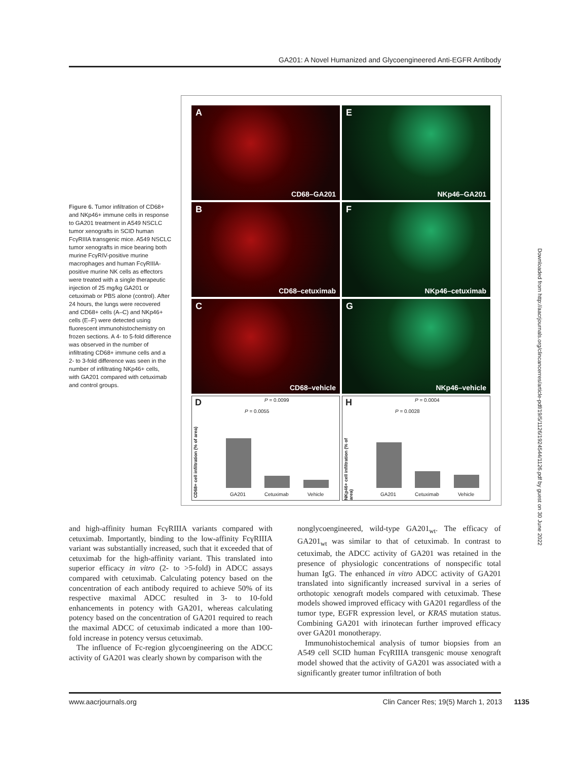GA201: A Novel Humanized and Glycoengineered Anti-EGFR Antibody
Figure 6. Tumor infiltration of CD68+ and NKp46+ immune cells in response to GA201 treatment in A549 NSCLC tumor xenografts in SCID human FcγRIIIA transgenic mice. A549 NSCLC tumor xenografts in mice bearing both murine FcγRIV-positive murine macrophages and human FcγRIIIA-positive murine NK cells as effectors were treated with a single therapeutic injection of 25 mg/kg GA201 or cetuximab or PBS alone (control). After 24 hours, the lungs were recovered and CD68+ cells (A–C) and NKp46+ cells (E–F) were detected using fluorescent immunohistochemistry on frozen sections. A 4- to 5-fold difference was observed in the number of infiltrating CD68+ immune cells and a 2- to 3-fold difference was seen in the number of infiltrating NKp46+ cells, with GA201 compared with cetuximab and control groups.
A
CD68–GA201
E
NKp46–GA201
B
CD68–cetuximab
F
NKp46–cetuximab
C
CD68–vehicle
G
NKp46–vehicle
D
CD68+ cell infiltration (% of area)
P = 0.0099
P = 0.0055
GA201 Cetuximab Vehicle
H
NKp46+ cell infiltration (% of area)
P = 0.0004
P = 0.0028
GA201 Cetuximab Vehicle
and high-affinity human FcγRIIIA variants compared with cetuximab. Importantly, binding to the low-affinity FcγRIIIA variant was substantially increased, such that it exceeded that of cetuximab for the high-affinity variant. This translated into superior efficacy in vitro (2- to >5-fold) in ADCC assays compared with cetuximab. Calculating potency based on the concentration of each antibody required to achieve 50% of its respective maximal ADCC resulted in 3- to 10-fold enhancements in potency with GA201, whereas calculating potency based on the concentration of GA201 required to reach the maximal ADCC of cetuximab indicated a more than 100-fold increase in potency versus cetuximab.
The influence of Fc-region glycoengineering on the ADCC activity of GA201 was clearly shown by comparison with the
nonglycoengineered, wild-type GA201<sub>wt</sub>. The efficacy of GA201<sub>wt</sub> was similar to that of cetuximab. In contrast to cetuximab, the ADCC activity of GA201 was retained in the presence of physiologic concentrations of nonspecific total human IgG. The enhanced in vitro ADCC activity of GA201 translated into significantly increased survival in a series of orthotopic xenograft models compared with cetuximab. These models showed improved efficacy with GA201 regardless of the tumor type, EGFR expression level, or KRAS mutation status. Combining GA201 with irinotecan further improved efficacy over GA201 monotherapy.
Immunohistochemical analysis of tumor biopsies from an A549 cell SCID human FcγRIIIA transgenic mouse xenograft model showed that the activity of GA201 was associated with a significantly greater tumor infiltration of both
www.aacrjournals.org Clin Cancer Res; 19(5) March 1, 2013 1135
Downloaded from http://aacrjournals.org/clincancerres/article-pdf/19/5/1126/1924544/1126.pdf by guest on 30 June 2022